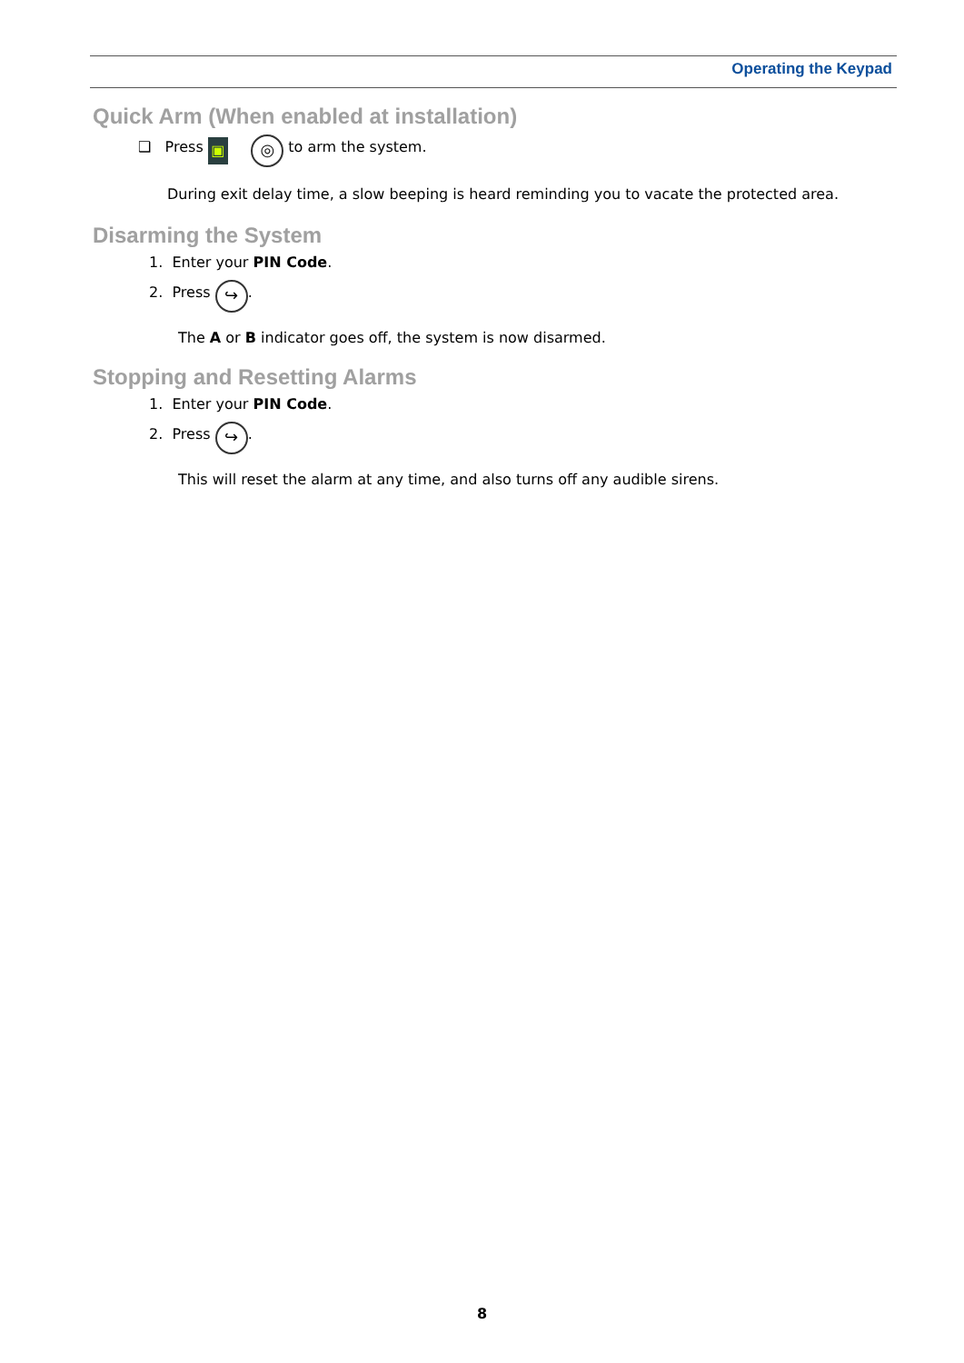Operating the Keypad
Quick Arm (When enabled at installation)
❑ Press ▣ ◎ to arm the system.
During exit delay time, a slow beeping is heard reminding you to vacate the protected area.
Disarming the System
1. Enter your PIN Code.
2. Press ↪.
The A or B indicator goes off, the system is now disarmed.
Stopping and Resetting Alarms
1. Enter your PIN Code.
2. Press ↪.
This will reset the alarm at any time, and also turns off any audible sirens.
8